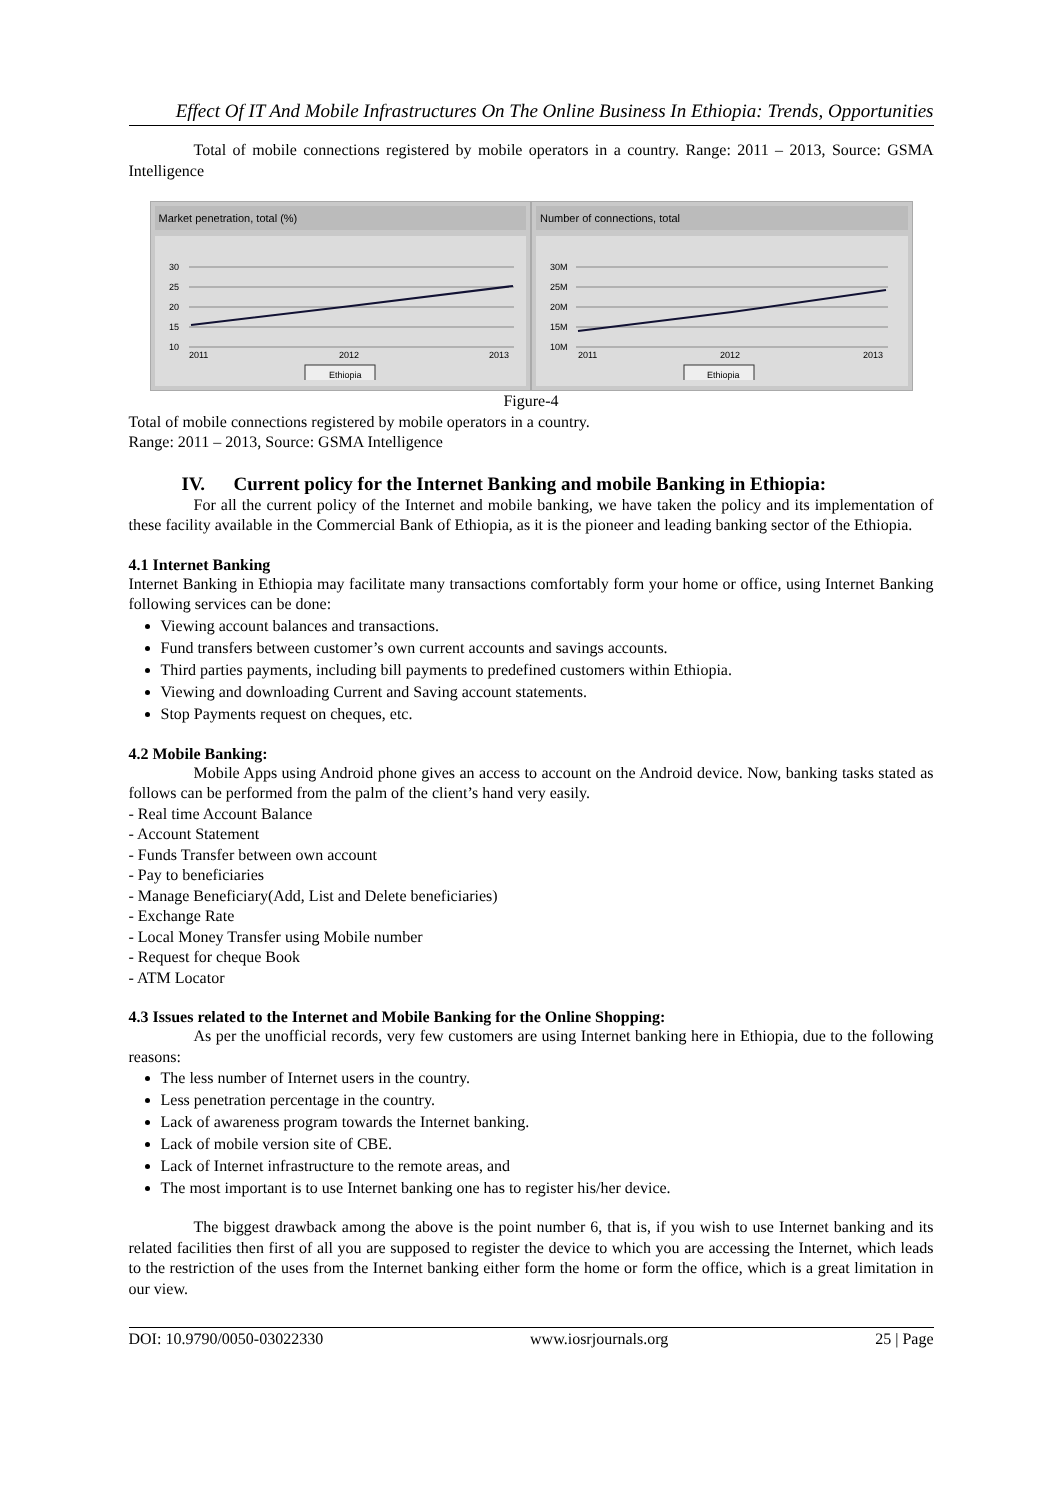Effect Of IT And Mobile Infrastructures On The Online Business In Ethiopia: Trends, Opportunities
Total of mobile connections registered by mobile operators in a country. Range: 2011 – 2013, Source: GSMA Intelligence
Market penetration, total (%)
30
25
20
15
10
2011
2012
2013
Ethiopia
Number of connections, total
30M
25M
20M
15M
10M
2011
2012
2013
Ethiopia
Figure-4
Total of mobile connections registered by mobile operators in a country.
Range: 2011 – 2013, Source: GSMA Intelligence
IV. Current policy for the Internet Banking and mobile Banking in Ethiopia:
For all the current policy of the Internet and mobile banking, we have taken the policy and its implementation of these facility available in the Commercial Bank of Ethiopia, as it is the pioneer and leading banking sector of the Ethiopia.
4.1 Internet Banking
Internet Banking in Ethiopia may facilitate many transactions comfortably form your home or office, using Internet Banking following services can be done:
Viewing account balances and transactions.
Fund transfers between customer’s own current accounts and savings accounts.
Third parties payments, including bill payments to predefined customers within Ethiopia.
Viewing and downloading Current and Saving account statements.
Stop Payments request on cheques, etc.
4.2 Mobile Banking:
Mobile Apps using Android phone gives an access to account on the Android device. Now, banking tasks stated as follows can be performed from the palm of the client’s hand very easily.
- Real time Account Balance
- Account Statement
- Funds Transfer between own account
- Pay to beneficiaries
- Manage Beneficiary(Add, List and Delete beneficiaries)
- Exchange Rate
- Local Money Transfer using Mobile number
- Request for cheque Book
- ATM Locator
4.3 Issues related to the Internet and Mobile Banking for the Online Shopping:
As per the unofficial records, very few customers are using Internet banking here in Ethiopia, due to the following reasons:
The less number of Internet users in the country.
Less penetration percentage in the country.
Lack of awareness program towards the Internet banking.
Lack of mobile version site of CBE.
Lack of Internet infrastructure to the remote areas, and
The most important is to use Internet banking one has to register his/her device.
The biggest drawback among the above is the point number 6, that is, if you wish to use Internet banking and its related facilities then first of all you are supposed to register the device to which you are accessing the Internet, which leads to the restriction of the uses from the Internet banking either form the home or form the office, which is a great limitation in our view.
DOI: 10.9790/0050-03022330 www.iosrjournals.org 25 | Page